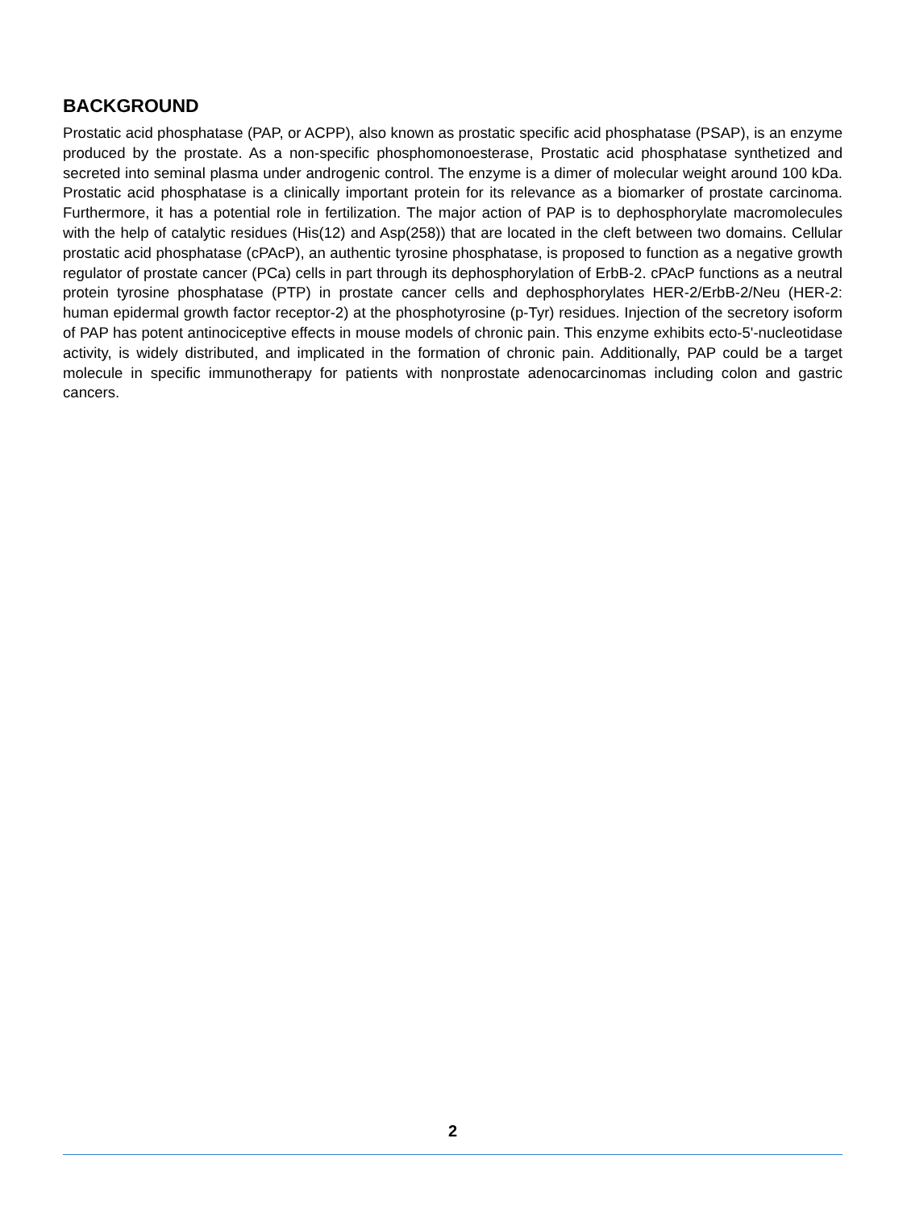BACKGROUND
Prostatic acid phosphatase (PAP, or ACPP), also known as prostatic specific acid phosphatase (PSAP), is an enzyme produced by the prostate. As a non-specific phosphomonoesterase, Prostatic acid phosphatase synthetized and secreted into seminal plasma under androgenic control. The enzyme is a dimer of molecular weight around 100 kDa. Prostatic acid phosphatase is a clinically important protein for its relevance as a biomarker of prostate carcinoma. Furthermore, it has a potential role in fertilization. The major action of PAP is to dephosphorylate macromolecules with the help of catalytic residues (His(12) and Asp(258)) that are located in the cleft between two domains. Cellular prostatic acid phosphatase (cPAcP), an authentic tyrosine phosphatase, is proposed to function as a negative growth regulator of prostate cancer (PCa) cells in part through its dephosphorylation of ErbB-2. cPAcP functions as a neutral protein tyrosine phosphatase (PTP) in prostate cancer cells and dephosphorylates HER-2/ErbB-2/Neu (HER-2: human epidermal growth factor receptor-2) at the phosphotyrosine (p-Tyr) residues. Injection of the secretory isoform of PAP has potent antinociceptive effects in mouse models of chronic pain. This enzyme exhibits ecto-5'-nucleotidase activity, is widely distributed, and implicated in the formation of chronic pain. Additionally, PAP could be a target molecule in specific immunotherapy for patients with nonprostate adenocarcinomas including colon and gastric cancers.
2